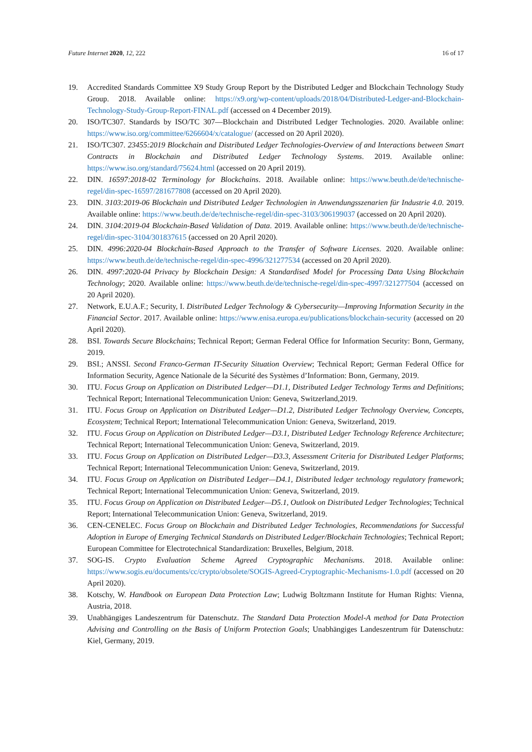Future Internet 2020, 12, 222 16 of 17
19. Accredited Standards Committee X9 Study Group Report by the Distributed Ledger and Blockchain Technology Study Group. 2018. Available online: https://x9.org/wp-content/uploads/2018/04/Distributed-Ledger-and-Blockchain-Technology-Study-Group-Report-FINAL.pdf (accessed on 4 December 2019).
20. ISO/TC307. Standards by ISO/TC 307—Blockchain and Distributed Ledger Technologies. 2020. Available online: https://www.iso.org/committee/6266604/x/catalogue/ (accessed on 20 April 2020).
21. ISO/TC307. 23455:2019 Blockchain and Distributed Ledger Technologies-Overview of and Interactions between Smart Contracts in Blockchain and Distributed Ledger Technology Systems. 2019. Available online: https://www.iso.org/standard/75624.html (accessed on 20 April 2019).
22. DIN. 16597:2018-02 Terminology for Blockchains. 2018. Available online: https://www.beuth.de/de/technische-regel/din-spec-16597/281677808 (accessed on 20 April 2020).
23. DIN. 3103:2019-06 Blockchain und Distributed Ledger Technologien in Anwendungsszenarien für Industrie 4.0. 2019. Available online: https://www.beuth.de/de/technische-regel/din-spec-3103/306199037 (accessed on 20 April 2020).
24. DIN. 3104:2019-04 Blockchain-Based Validation of Data. 2019. Available online: https://www.beuth.de/de/technische-regel/din-spec-3104/301837615 (accessed on 20 April 2020).
25. DIN. 4996:2020-04 Blockchain-Based Approach to the Transfer of Software Licenses. 2020. Available online: https://www.beuth.de/de/technische-regel/din-spec-4996/321277534 (accessed on 20 April 2020).
26. DIN. 4997:2020-04 Privacy by Blockchain Design: A Standardised Model for Processing Data Using Blockchain Technology; 2020. Available online: https://www.beuth.de/de/technische-regel/din-spec-4997/321277504 (accessed on 20 April 2020).
27. Network, E.U.A.F.; Security, I. Distributed Ledger Technology & Cybersecurity—Improving Information Security in the Financial Sector. 2017. Available online: https://www.enisa.europa.eu/publications/blockchain-security (accessed on 20 April 2020).
28. BSI. Towards Secure Blockchains; Technical Report; German Federal Office for Information Security: Bonn, Germany, 2019.
29. BSI.; ANSSI. Second Franco-German IT-Security Situation Overview; Technical Report; German Federal Office for Information Security, Agence Nationale de la Sécurité des Systèmes d’Information: Bonn, Germany, 2019.
30. ITU. Focus Group on Application on Distributed Ledger—D1.1, Distributed Ledger Technology Terms and Definitions; Technical Report; International Telecommunication Union: Geneva, Switzerland,2019.
31. ITU. Focus Group on Application on Distributed Ledger—D1.2, Distributed Ledger Technology Overview, Concepts, Ecosystem; Technical Report; International Telecommunication Union: Geneva, Switzerland, 2019.
32. ITU. Focus Group on Application on Distributed Ledger—D3.1, Distributed Ledger Technology Reference Architecture; Technical Report; International Telecommunication Union: Geneva, Switzerland, 2019.
33. ITU. Focus Group on Application on Distributed Ledger—D3.3, Assessment Criteria for Distributed Ledger Platforms; Technical Report; International Telecommunication Union: Geneva, Switzerland, 2019.
34. ITU. Focus Group on Application on Distributed Ledger—D4.1, Distributed ledger technology regulatory framework; Technical Report; International Telecommunication Union: Geneva, Switzerland, 2019.
35. ITU. Focus Group on Application on Distributed Ledger—D5.1, Outlook on Distributed Ledger Technologies; Technical Report; International Telecommunication Union: Geneva, Switzerland, 2019.
36. CEN-CENELEC. Focus Group on Blockchain and Distributed Ledger Technologies, Recommendations for Successful Adoption in Europe of Emerging Technical Standards on Distributed Ledger/Blockchain Technologies; Technical Report; European Committee for Electrotechnical Standardization: Bruxelles, Belgium, 2018.
37. SOG-IS. Crypto Evaluation Scheme Agreed Cryptographic Mechanisms. 2018. Available online: https://www.sogis.eu/documents/cc/crypto/obsolete/SOGIS-Agreed-Cryptographic-Mechanisms-1.0.pdf (accessed on 20 April 2020).
38. Kotschy, W. Handbook on European Data Protection Law; Ludwig Boltzmann Institute for Human Rights: Vienna, Austria, 2018.
39. Unabhängiges Landeszentrum für Datenschutz. The Standard Data Protection Model-A method for Data Protection Advising and Controlling on the Basis of Uniform Protection Goals; Unabhängiges Landeszentrum für Datenschutz: Kiel, Germany, 2019.